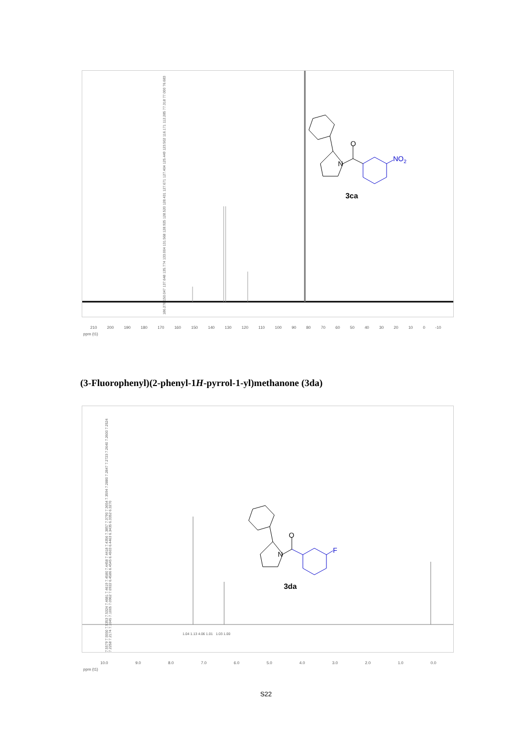O
N
NO2
3ca
186.276 150.047 137.648 135.774 133.004 131.568 128.925 128.520 128.431 127.671 127.404 125.449 123.502 116.171 112.285 77.318 77.000 76.683
210 200 190 180 170 160 150 140 130 120 110 100 90 80 70 60 50 40 30 20 10 0 -10
ppm (t1)
(3-Fluorophenyl)(2-phenyl-1H-pyrrol-1-yl)methanone (3da)
O
N
F
3da
7.5579 7.5550 7.5353 7.5324 7.4681 7.4619 7.4580 7.4458 7.4418 7.4356 7.3857 7.3790 7.3654 7.3594 7.2880 7.2847 7.2723 7.2640 7.2600 7.2524 7.2258 7.2174 7.1045 7.1005 7.0962 7.0922 6.4586 6.4545 6.4503 6.4463 6.3435 6.3352 6.3270
1.04 1.13 4.06 1.01 1.03 1.00
10.0 9.0 8.0 7.0 6.0 5.0 4.0 3.0 2.0 1.0 0.0
ppm (t1)
S22